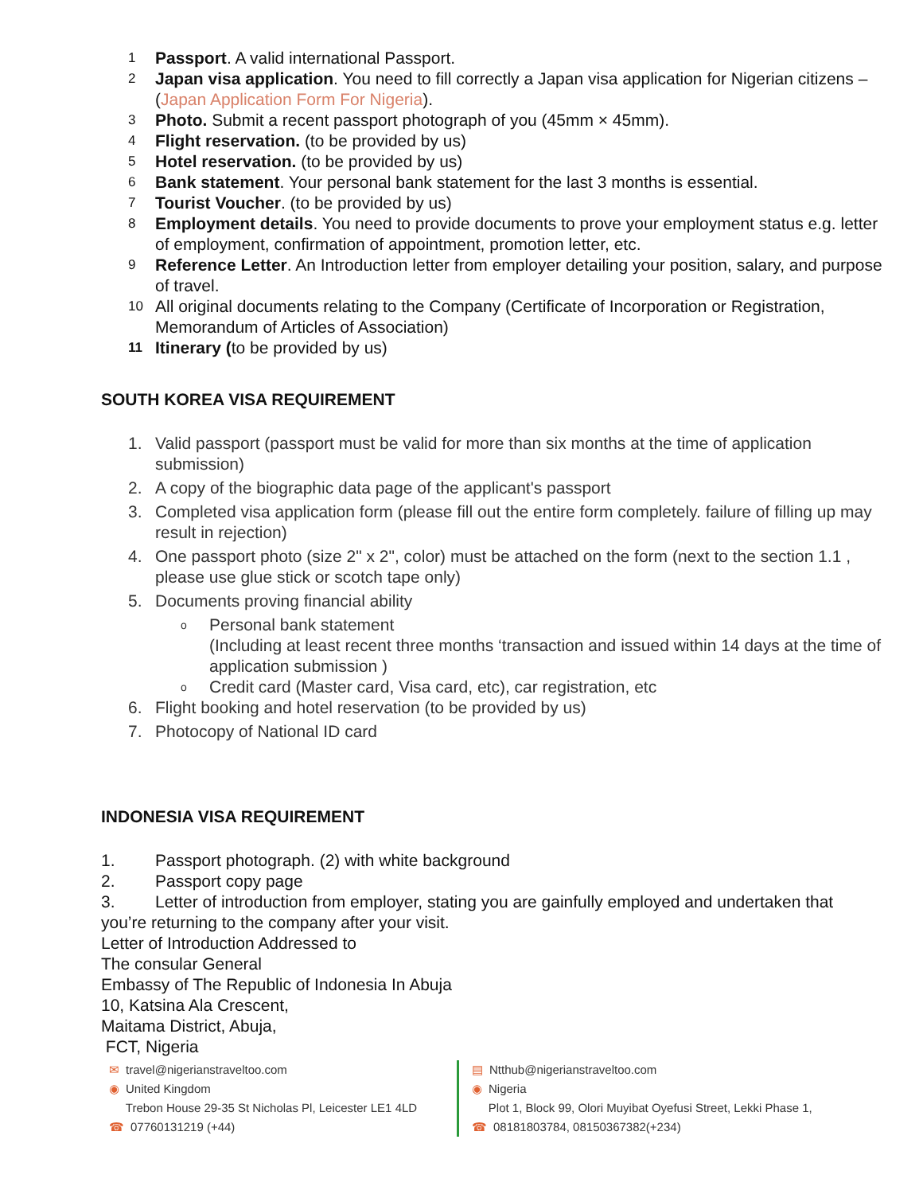1 Passport. A valid international Passport.
2 Japan visa application. You need to fill correctly a Japan visa application for Nigerian citizens – (Japan Application Form For Nigeria).
3 Photo. Submit a recent passport photograph of you (45mm × 45mm).
4 Flight reservation. (to be provided by us)
5 Hotel reservation. (to be provided by us)
6 Bank statement. Your personal bank statement for the last 3 months is essential.
7 Tourist Voucher. (to be provided by us)
8 Employment details. You need to provide documents to prove your employment status e.g. letter of employment, confirmation of appointment, promotion letter, etc.
9 Reference Letter. An Introduction letter from employer detailing your position, salary, and purpose of travel.
10 All original documents relating to the Company (Certificate of Incorporation or Registration, Memorandum of Articles of Association)
11 Itinerary (to be provided by us)
SOUTH KOREA VISA REQUIREMENT
1. Valid passport (passport must be valid for more than six months at the time of application submission)
2. A copy of the biographic data page of the applicant's passport
3. Completed visa application form (please fill out the entire form completely. failure of filling up may result in rejection)
4. One passport photo (size 2" x 2", color) must be attached on the form (next to the section 1.1 , please use glue stick or scotch tape only)
5. Documents proving financial ability
o Personal bank statement
(Including at least recent three months ‘transaction and issued within 14 days at the time of application submission )
o Credit card (Master card, Visa card, etc), car registration, etc
6. Flight booking and hotel reservation (to be provided by us)
7. Photocopy of National ID card
INDONESIA VISA REQUIREMENT
1. Passport photograph. (2) with white background
2. Passport copy page
3. Letter of introduction from employer, stating you are gainfully employed and undertaken that you’re returning to the company after your visit.
Letter of Introduction Addressed to
The consular General
Embassy of The Republic of Indonesia In Abuja
10, Katsina Ala Crescent,
Maitama District, Abuja,
FCT, Nigeria
✉ travel@nigerianstraveltoo.com
◉ United Kingdom
Trebon House 29-35 St Nicholas Pl, Leicester LE1 4LD
☎ 07760131219 (+44)
▤ Ntthub@nigerianstraveltoo.com
◉ Nigeria
Plot 1, Block 99, Olori Muyibat Oyefusi Street, Lekki Phase 1,
☎ 08181803784, 08150367382(+234)